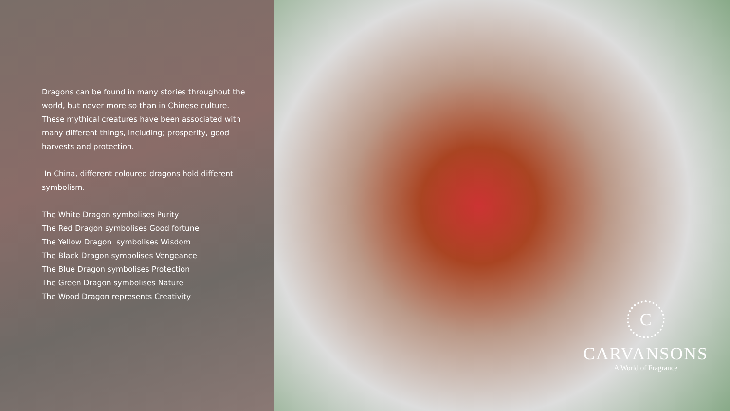Dragons can be found in many stories throughout the world, but never more so than in Chinese culture. These mythical creatures have been associated with many different things, including; prosperity, good harvests and protection.
In China, different coloured dragons hold different symbolism.
The White Dragon symbolises Purity
The Red Dragon symbolises Good fortune
The Yellow Dragon symbolises Wisdom
The Black Dragon symbolises Vengeance
The Blue Dragon symbolises Protection
The Green Dragon symbolises Nature
The Wood Dragon represents Creativity
C
CARVANSONS
A World of Fragrance